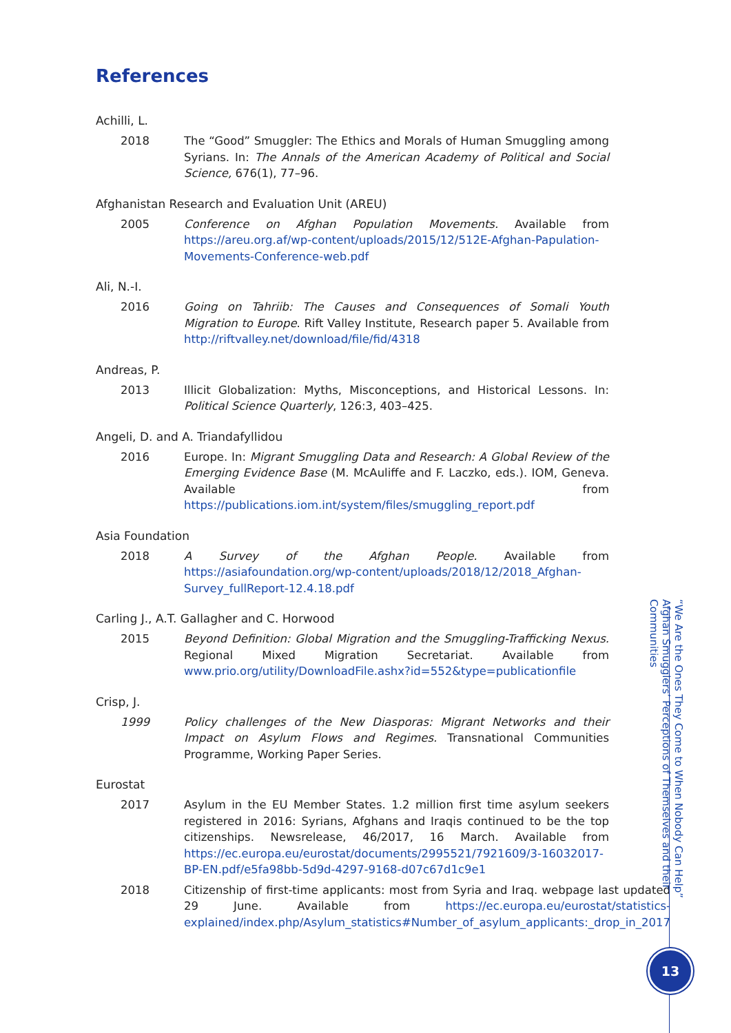References
Achilli, L.
2018 The “Good” Smuggler: The Ethics and Morals of Human Smuggling among Syrians. In: The Annals of the American Academy of Political and Social Science, 676(1), 77–96.
Afghanistan Research and Evaluation Unit (AREU)
2005 Conference on Afghan Population Movements. Available from https://areu.org.af/wp-content/uploads/2015/12/512E-Afghan-Papulation-Movements-Conference-web.pdf
Ali, N.-I.
2016 Going on Tahriib: The Causes and Consequences of Somali Youth Migration to Europe. Rift Valley Institute, Research paper 5. Available from http://riftvalley.net/download/file/fid/4318
Andreas, P.
2013 Illicit Globalization: Myths, Misconceptions, and Historical Lessons. In: Political Science Quarterly, 126:3, 403–425.
Angeli, D. and A. Triandafyllidou
2016 Europe. In: Migrant Smuggling Data and Research: A Global Review of the Emerging Evidence Base (M. McAuliffe and F. Laczko, eds.). IOM, Geneva. Available from https://publications.iom.int/system/files/smuggling_report.pdf
Asia Foundation
2018 A Survey of the Afghan People. Available from https://asiafoundation.org/wp-content/uploads/2018/12/2018_Afghan-Survey_fullReport-12.4.18.pdf
Carling J., A.T. Gallagher and C. Horwood
2015 Beyond Definition: Global Migration and the Smuggling-Trafficking Nexus. Regional Mixed Migration Secretariat. Available from www.prio.org/utility/DownloadFile.ashx?id=552&type=publicationfile
Crisp, J.
1999 Policy challenges of the New Diasporas: Migrant Networks and their Impact on Asylum Flows and Regimes. Transnational Communities Programme, Working Paper Series.
Eurostat
2017 Asylum in the EU Member States. 1.2 million first time asylum seekers registered in 2016: Syrians, Afghans and Iraqis continued to be the top citizenships. Newsrelease, 46/2017, 16 March. Available from https://ec.europa.eu/eurostat/documents/2995521/7921609/3-16032017-BP-EN.pdf/e5fa98bb-5d9d-4297-9168-d07c67d1c9e1
2018 Citizenship of first-time applicants: most from Syria and Iraq. webpage last updated 29 June. Available from https://ec.europa.eu/eurostat/statistics-explained/index.php/Asylum_statistics#Number_of_asylum_applicants:_drop_in_2017
“We Are the Ones They Come to When Nobody Can Help”
Afghan Smugglers’ Perceptions of Themselves and their Communities
13